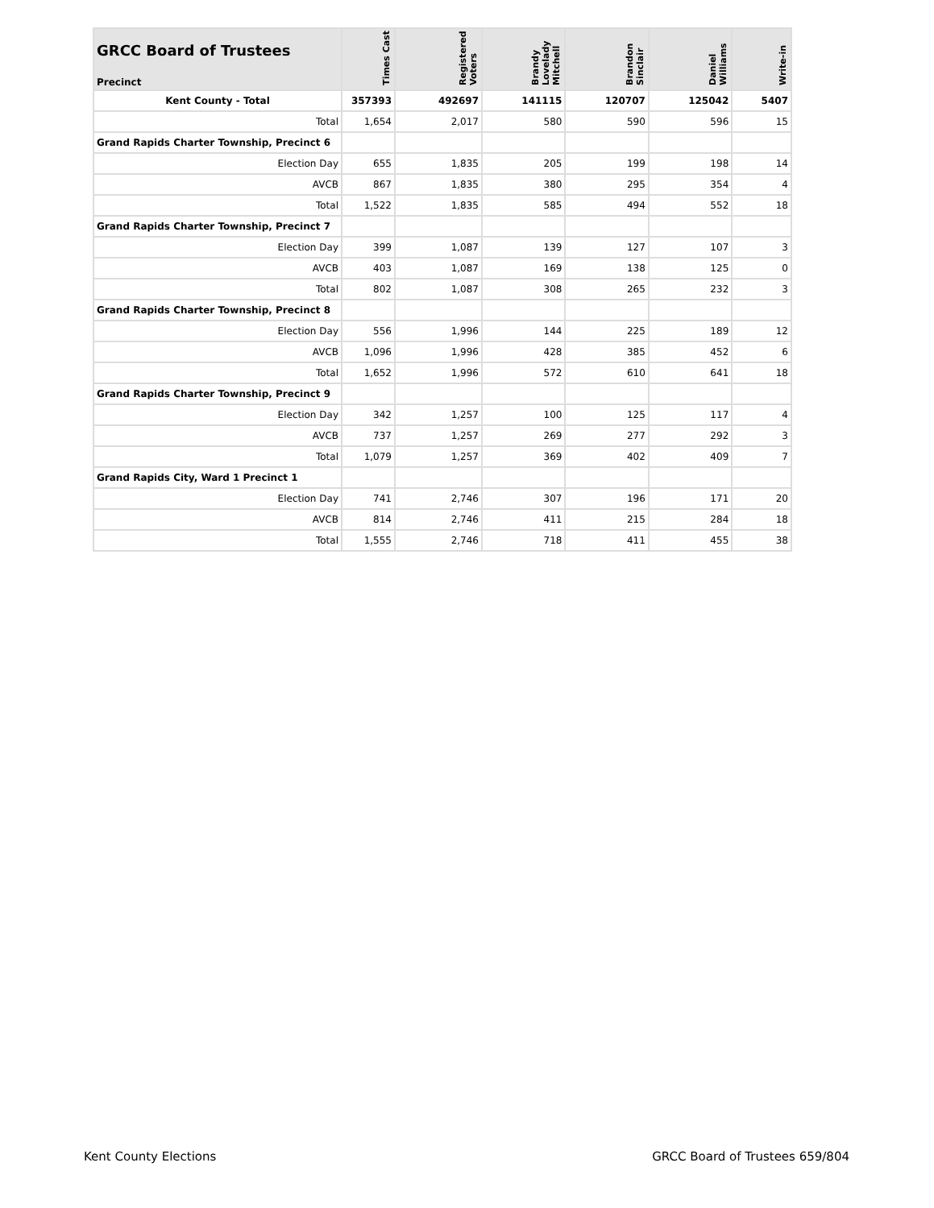| GRCC Board of Trustees Precinct | Times Cast | Registered Voters | Brandy Lovelady Mitchell | Brandon Sinclair | Daniel Williams | Write-in |
| --- | --- | --- | --- | --- | --- | --- |
| Kent County - Total | 357393 | 492697 | 141115 | 120707 | 125042 | 5407 |
| Total | 1,654 | 2,017 | 580 | 590 | 596 | 15 |
| Grand Rapids Charter Township, Precinct 6 | | | | | | |
| Election Day | 655 | 1,835 | 205 | 199 | 198 | 14 |
| AVCB | 867 | 1,835 | 380 | 295 | 354 | 4 |
| Total | 1,522 | 1,835 | 585 | 494 | 552 | 18 |
| Grand Rapids Charter Township, Precinct 7 | | | | | | |
| Election Day | 399 | 1,087 | 139 | 127 | 107 | 3 |
| AVCB | 403 | 1,087 | 169 | 138 | 125 | 0 |
| Total | 802 | 1,087 | 308 | 265 | 232 | 3 |
| Grand Rapids Charter Township, Precinct 8 | | | | | | |
| Election Day | 556 | 1,996 | 144 | 225 | 189 | 12 |
| AVCB | 1,096 | 1,996 | 428 | 385 | 452 | 6 |
| Total | 1,652 | 1,996 | 572 | 610 | 641 | 18 |
| Grand Rapids Charter Township, Precinct 9 | | | | | | |
| Election Day | 342 | 1,257 | 100 | 125 | 117 | 4 |
| AVCB | 737 | 1,257 | 269 | 277 | 292 | 3 |
| Total | 1,079 | 1,257 | 369 | 402 | 409 | 7 |
| Grand Rapids City, Ward 1 Precinct 1 | | | | | | |
| Election Day | 741 | 2,746 | 307 | 196 | 171 | 20 |
| AVCB | 814 | 2,746 | 411 | 215 | 284 | 18 |
| Total | 1,555 | 2,746 | 718 | 411 | 455 | 38 |
Kent County Elections GRCC Board of Trustees 659/804